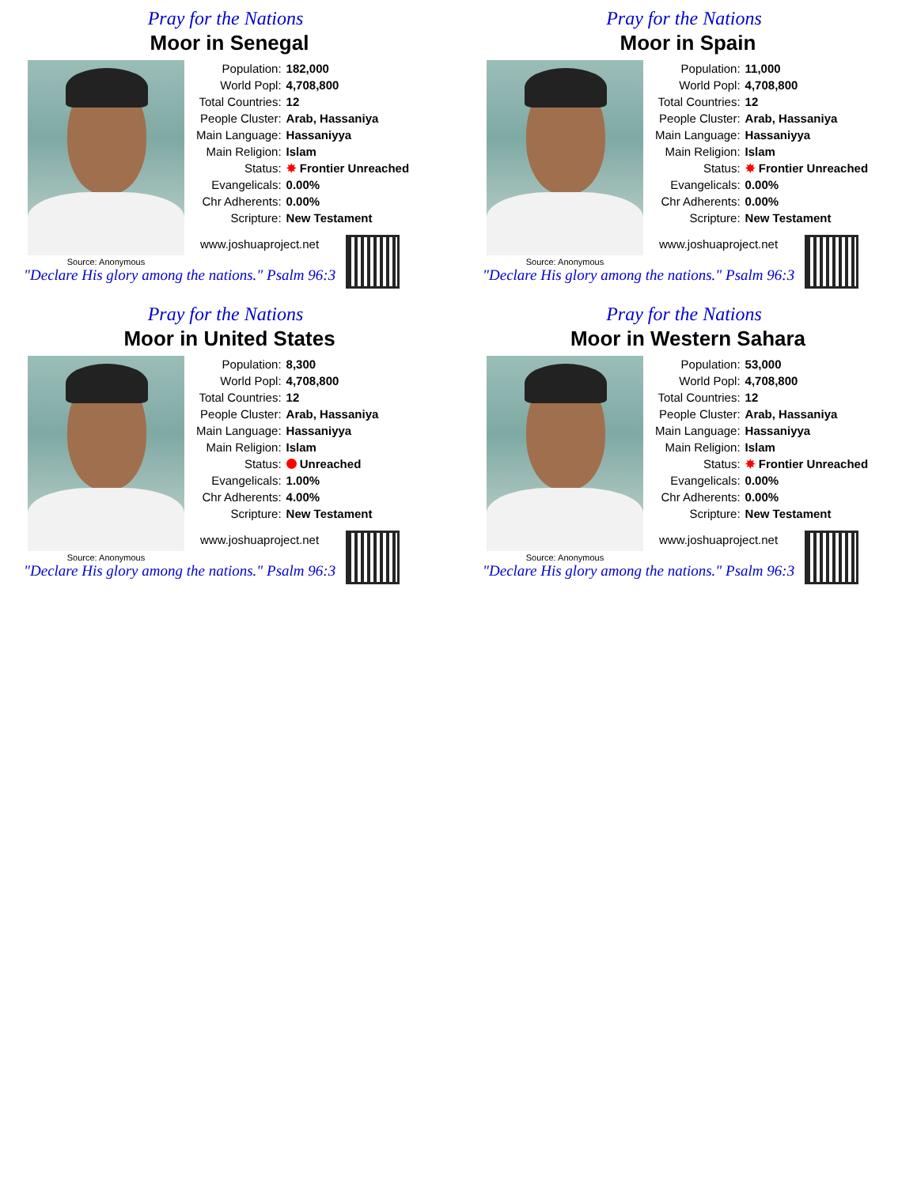Pray for the Nations
Moor in Senegal
Source: Anonymous
| Population: | 182,000 |
| World Popl: | 4,708,800 |
| Total Countries: | 12 |
| People Cluster: | Arab, Hassaniya |
| Main Language: | Hassaniyya |
| Main Religion: | Islam |
| Status: | ✸ Frontier Unreached |
| Evangelicals: | 0.00% |
| Chr Adherents: | 0.00% |
| Scripture: | New Testament |
www.joshuaproject.net
"Declare His glory among the nations." Psalm 96:3
Pray for the Nations
Moor in Spain
Source: Anonymous
| Population: | 11,000 |
| World Popl: | 4,708,800 |
| Total Countries: | 12 |
| People Cluster: | Arab, Hassaniya |
| Main Language: | Hassaniyya |
| Main Religion: | Islam |
| Status: | ✸ Frontier Unreached |
| Evangelicals: | 0.00% |
| Chr Adherents: | 0.00% |
| Scripture: | New Testament |
www.joshuaproject.net
"Declare His glory among the nations." Psalm 96:3
Pray for the Nations
Moor in United States
Source: Anonymous
| Population: | 8,300 |
| World Popl: | 4,708,800 |
| Total Countries: | 12 |
| People Cluster: | Arab, Hassaniya |
| Main Language: | Hassaniyya |
| Main Religion: | Islam |
| Status: | Unreached |
| Evangelicals: | 1.00% |
| Chr Adherents: | 4.00% |
| Scripture: | New Testament |
www.joshuaproject.net
"Declare His glory among the nations." Psalm 96:3
Pray for the Nations
Moor in Western Sahara
Source: Anonymous
| Population: | 53,000 |
| World Popl: | 4,708,800 |
| Total Countries: | 12 |
| People Cluster: | Arab, Hassaniya |
| Main Language: | Hassaniyya |
| Main Religion: | Islam |
| Status: | ✸ Frontier Unreached |
| Evangelicals: | 0.00% |
| Chr Adherents: | 0.00% |
| Scripture: | New Testament |
www.joshuaproject.net
"Declare His glory among the nations." Psalm 96:3